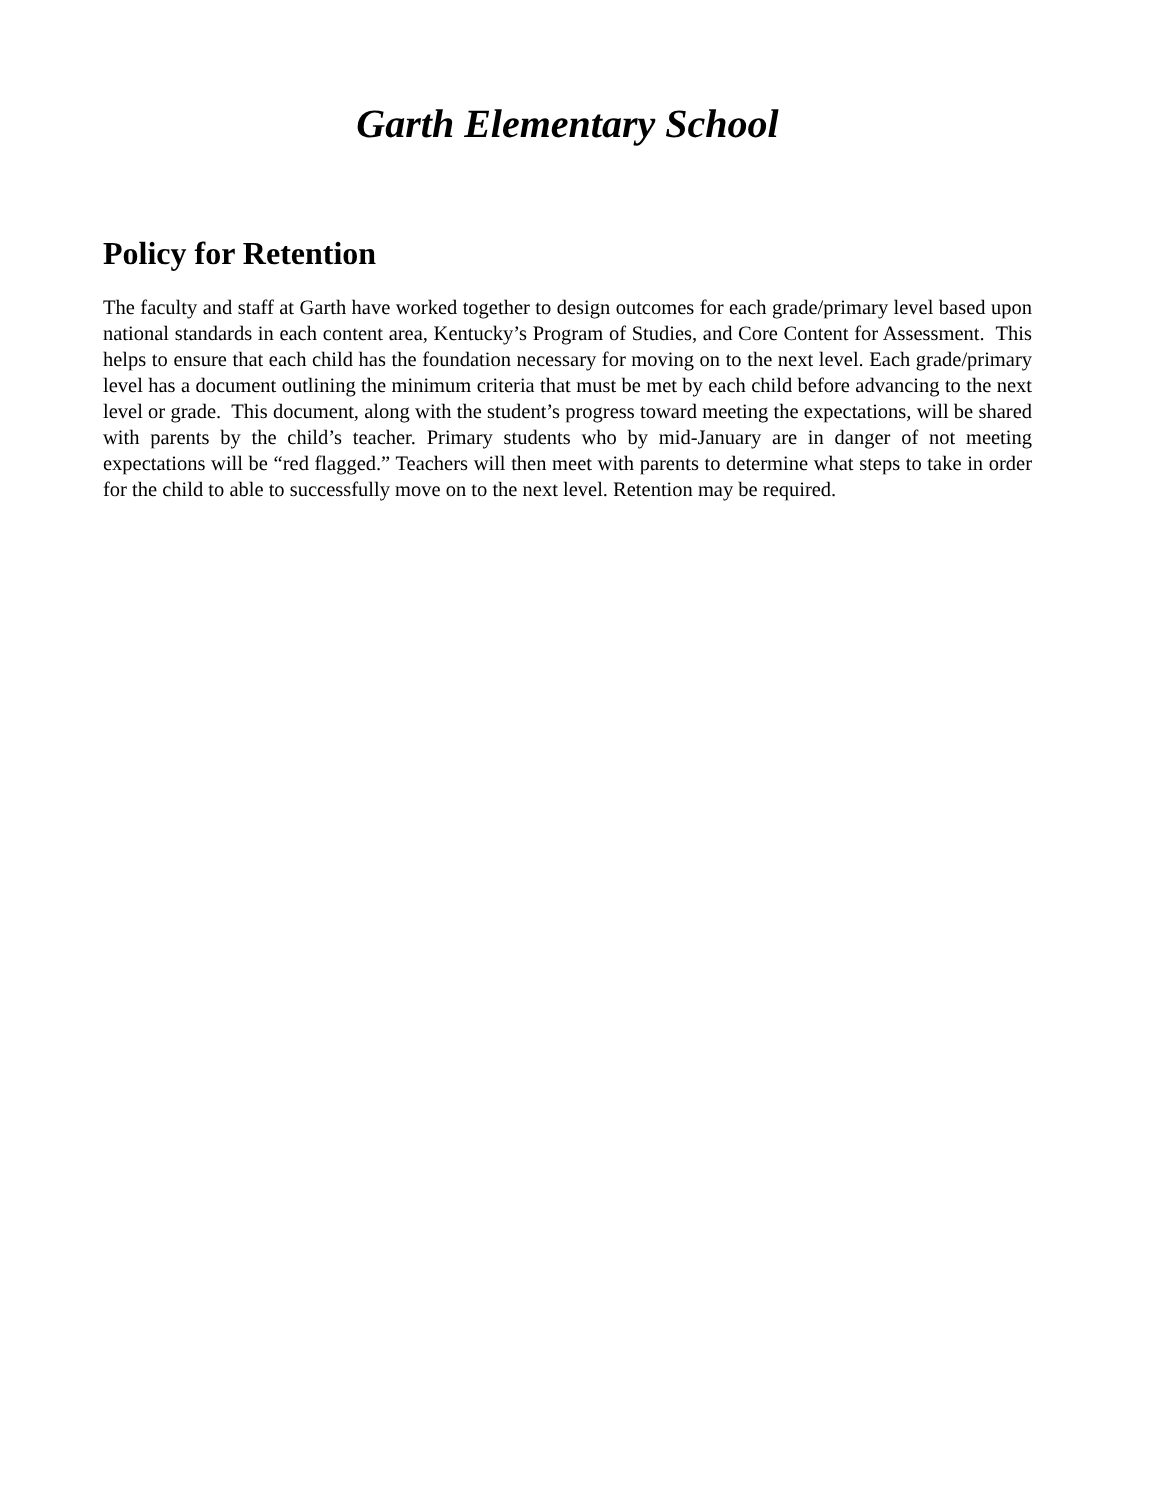Garth Elementary School
Policy for Retention
The faculty and staff at Garth have worked together to design outcomes for each grade/primary level based upon national standards in each content area, Kentucky’s Program of Studies, and Core Content for Assessment. This helps to ensure that each child has the foundation necessary for moving on to the next level. Each grade/primary level has a document outlining the minimum criteria that must be met by each child before advancing to the next level or grade. This document, along with the student’s progress toward meeting the expectations, will be shared with parents by the child’s teacher. Primary students who by mid-January are in danger of not meeting expectations will be “red flagged.” Teachers will then meet with parents to determine what steps to take in order for the child to able to successfully move on to the next level. Retention may be required.